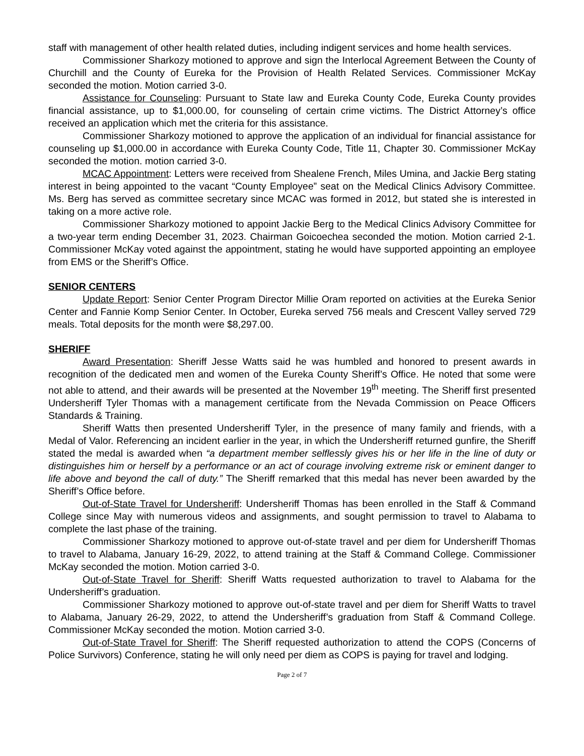staff with management of other health related duties, including indigent services and home health services.
Commissioner Sharkozy motioned to approve and sign the Interlocal Agreement Between the County of Churchill and the County of Eureka for the Provision of Health Related Services. Commissioner McKay seconded the motion. Motion carried 3-0.
Assistance for Counseling: Pursuant to State law and Eureka County Code, Eureka County provides financial assistance, up to $1,000.00, for counseling of certain crime victims. The District Attorney’s office received an application which met the criteria for this assistance.
Commissioner Sharkozy motioned to approve the application of an individual for financial assistance for counseling up $1,000.00 in accordance with Eureka County Code, Title 11, Chapter 30. Commissioner McKay seconded the motion. motion carried 3-0.
MCAC Appointment: Letters were received from Shealene French, Miles Umina, and Jackie Berg stating interest in being appointed to the vacant “County Employee” seat on the Medical Clinics Advisory Committee. Ms. Berg has served as committee secretary since MCAC was formed in 2012, but stated she is interested in taking on a more active role.
Commissioner Sharkozy motioned to appoint Jackie Berg to the Medical Clinics Advisory Committee for a two-year term ending December 31, 2023. Chairman Goicoechea seconded the motion. Motion carried 2-1. Commissioner McKay voted against the appointment, stating he would have supported appointing an employee from EMS or the Sheriff’s Office.
SENIOR CENTERS
Update Report: Senior Center Program Director Millie Oram reported on activities at the Eureka Senior Center and Fannie Komp Senior Center. In October, Eureka served 756 meals and Crescent Valley served 729 meals. Total deposits for the month were $8,297.00.
SHERIFF
Award Presentation: Sheriff Jesse Watts said he was humbled and honored to present awards in recognition of the dedicated men and women of the Eureka County Sheriff’s Office. He noted that some were not able to attend, and their awards will be presented at the November 19<sup>th</sup> meeting. The Sheriff first presented Undersheriff Tyler Thomas with a management certificate from the Nevada Commission on Peace Officers Standards & Training.
Sheriff Watts then presented Undersheriff Tyler, in the presence of many family and friends, with a Medal of Valor. Referencing an incident earlier in the year, in which the Undersheriff returned gunfire, the Sheriff stated the medal is awarded when “a department member selflessly gives his or her life in the line of duty or distinguishes him or herself by a performance or an act of courage involving extreme risk or eminent danger to life above and beyond the call of duty.” The Sheriff remarked that this medal has never been awarded by the Sheriff’s Office before.
Out-of-State Travel for Undersheriff: Undersheriff Thomas has been enrolled in the Staff & Command College since May with numerous videos and assignments, and sought permission to travel to Alabama to complete the last phase of the training.
Commissioner Sharkozy motioned to approve out-of-state travel and per diem for Undersheriff Thomas to travel to Alabama, January 16-29, 2022, to attend training at the Staff & Command College. Commissioner McKay seconded the motion. Motion carried 3-0.
Out-of-State Travel for Sheriff: Sheriff Watts requested authorization to travel to Alabama for the Undersheriff’s graduation.
Commissioner Sharkozy motioned to approve out-of-state travel and per diem for Sheriff Watts to travel to Alabama, January 26-29, 2022, to attend the Undersheriff’s graduation from Staff & Command College. Commissioner McKay seconded the motion. Motion carried 3-0.
Out-of-State Travel for Sheriff: The Sheriff requested authorization to attend the COPS (Concerns of Police Survivors) Conference, stating he will only need per diem as COPS is paying for travel and lodging.
Page 2 of 7